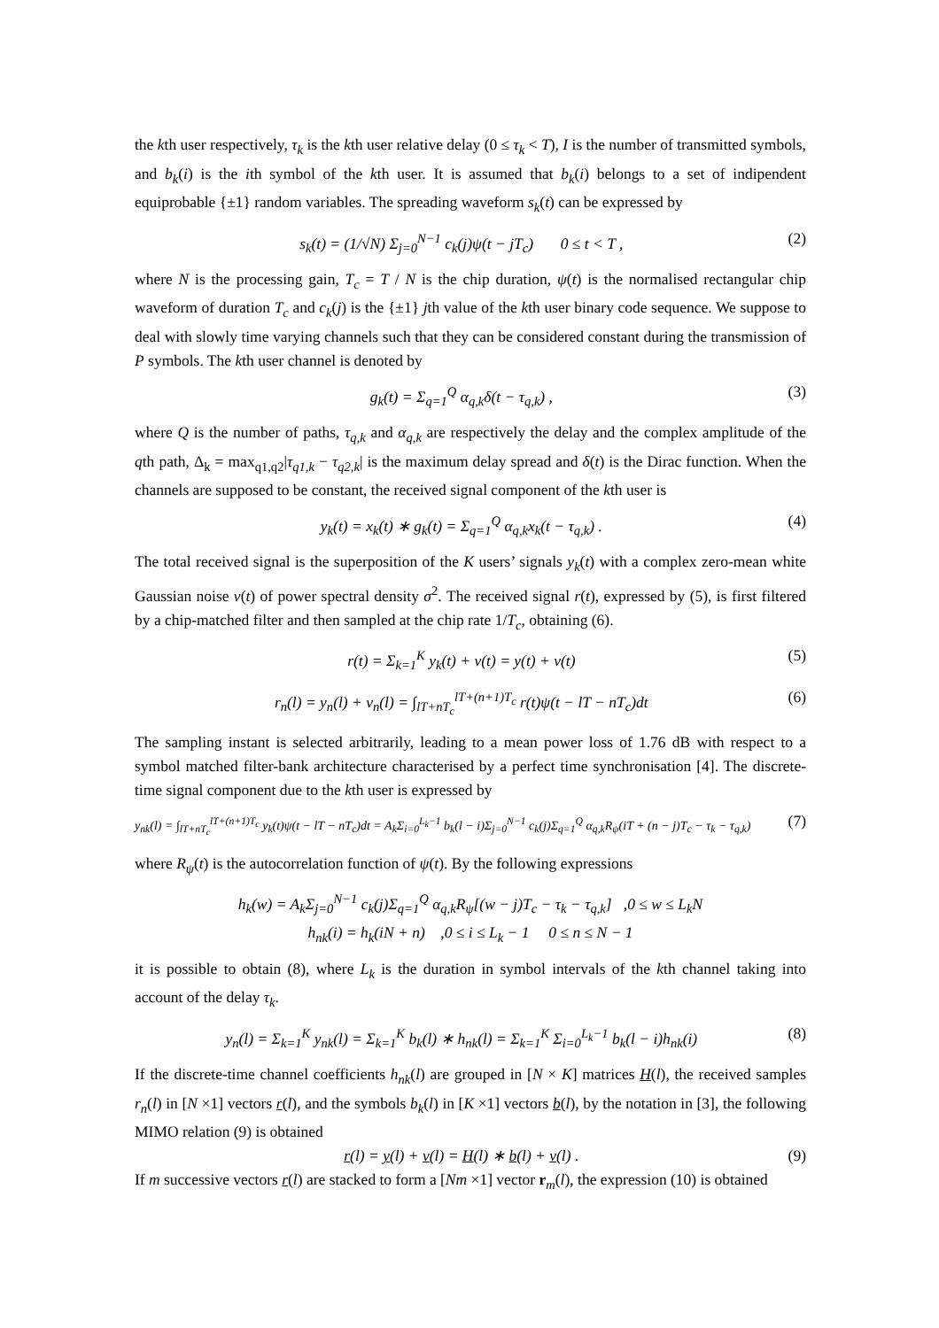the kth user respectively, τ<sub>k</sub> is the kth user relative delay (0 ≤ τ<sub>k</sub> < T), I is the number of transmitted symbols, and b<sub>k</sub>(i) is the ith symbol of the kth user. It is assumed that b<sub>k</sub>(i) belongs to a set of indipendent equiprobable {±1} random variables. The spreading waveform s<sub>k</sub>(t) can be expressed by
s<sub>k</sub>(t) = (1/√N) Σ<sub>j=0</sub><sup>N−1</sup> c<sub>k</sub>(j)ψ(t − jT<sub>c</sub>) 0 ≤ t < T , (2)
where N is the processing gain, T<sub>c</sub> = T / N is the chip duration, ψ(t) is the normalised rectangular chip waveform of duration T<sub>c</sub> and c<sub>k</sub>(j) is the {±1} jth value of the kth user binary code sequence. We suppose to deal with slowly time varying channels such that they can be considered constant during the transmission of P symbols. The kth user channel is denoted by
g<sub>k</sub>(t) = Σ<sub>q=1</sub><sup>Q</sup> α<sub>q,k</sub>δ(t − τ<sub>q,k</sub>) , (3)
where Q is the number of paths, τ<sub>q,k</sub> and α<sub>q,k</sub> are respectively the delay and the complex amplitude of the qth path, Δ<sub>k</sub> = max<sub>q1,q2</sub>|τ<sub>q1,k</sub> − τ<sub>q2,k</sub>| is the maximum delay spread and δ(t) is the Dirac function. When the channels are supposed to be constant, the received signal component of the kth user is
y<sub>k</sub>(t) = x<sub>k</sub>(t) ∗ g<sub>k</sub>(t) = Σ<sub>q=1</sub><sup>Q</sup> α<sub>q,k</sub>x<sub>k</sub>(t − τ<sub>q,k</sub>) . (4)
The total received signal is the superposition of the K users’ signals y<sub>k</sub>(t) with a complex zero-mean white Gaussian noise v(t) of power spectral density σ<sup>2</sup>. The received signal r(t), expressed by (5), is first filtered by a chip-matched filter and then sampled at the chip rate 1/T<sub>c</sub>, obtaining (6).
r(t) = Σ<sub>k=1</sub><sup>K</sup> y<sub>k</sub>(t) + v(t) = y(t) + v(t) (5)
r<sub>n</sub>(l) = y<sub>n</sub>(l) + v<sub>n</sub>(l) = ∫<sub>lT+nT<sub>c</sub></sub><sup>lT+(n+1)T<sub>c</sub></sup> r(t)ψ(t − lT − nT<sub>c</sub>)dt (6)
The sampling instant is selected arbitrarily, leading to a mean power loss of 1.76 dB with respect to a symbol matched filter-bank architecture characterised by a perfect time synchronisation [4]. The discrete-time signal component due to the kth user is expressed by
y<sub>nk</sub>(l) = ∫<sub>lT+nT<sub>c</sub></sub><sup>lT+(n+1)T<sub>c</sub></sup> y<sub>k</sub>(t)ψ(t − lT − nT<sub>c</sub>)dt = A<sub>k</sub>Σ<sub>i=0</sub><sup>L<sub>k</sub>−1</sup> b<sub>k</sub>(l − i)Σ<sub>j=0</sub><sup>N−1</sup> c<sub>k</sub>(j)Σ<sub>q=1</sub><sup>Q</sup> α<sub>q,k</sub>R<sub>ψ</sub>(iT + (n − j)T<sub>c</sub> − τ<sub>k</sub> − τ<sub>q,k</sub>) (7)
where R<sub>ψ</sub>(t) is the autocorrelation function of ψ(t). By the following expressions
h<sub>k</sub>(w) = A<sub>k</sub>Σ<sub>j=0</sub><sup>N−1</sup> c<sub>k</sub>(j)Σ<sub>q=1</sub><sup>Q</sup> α<sub>q,k</sub>R<sub>ψ</sub>[(w − j)T<sub>c</sub> − τ<sub>k</sub> − τ<sub>q,k</sub>] ,0 ≤ w ≤ L<sub>k</sub>N
h<sub>nk</sub>(i) = h<sub>k</sub>(iN + n) ,0 ≤ i ≤ L<sub>k</sub> − 1 0 ≤ n ≤ N − 1
it is possible to obtain (8), where L<sub>k</sub> is the duration in symbol intervals of the kth channel taking into account of the delay τ<sub>k</sub>.
y<sub>n</sub>(l) = Σ<sub>k=1</sub><sup>K</sup> y<sub>nk</sub>(l) = Σ<sub>k=1</sub><sup>K</sup> b<sub>k</sub>(l) ∗ h<sub>nk</sub>(l) = Σ<sub>k=1</sub><sup>K</sup> Σ<sub>i=0</sub><sup>L<sub>k</sub>−1</sup> b<sub>k</sub>(l − i)h<sub>nk</sub>(i) (8)
If the discrete-time channel coefficients h<sub>nk</sub>(l) are grouped in [N × K] matrices H(l), the received samples r<sub>n</sub>(l) in [N ×1] vectors r(l), and the symbols b<sub>k</sub>(l) in [K ×1] vectors b(l), by the notation in [3], the following MIMO relation (9) is obtained
r(l) = y(l) + v(l) = H(l) ∗ b(l) + v(l) . (9)
If m successive vectors r(l) are stacked to form a [Nm ×1] vector r<sub>m</sub>(l), the expression (10) is obtained